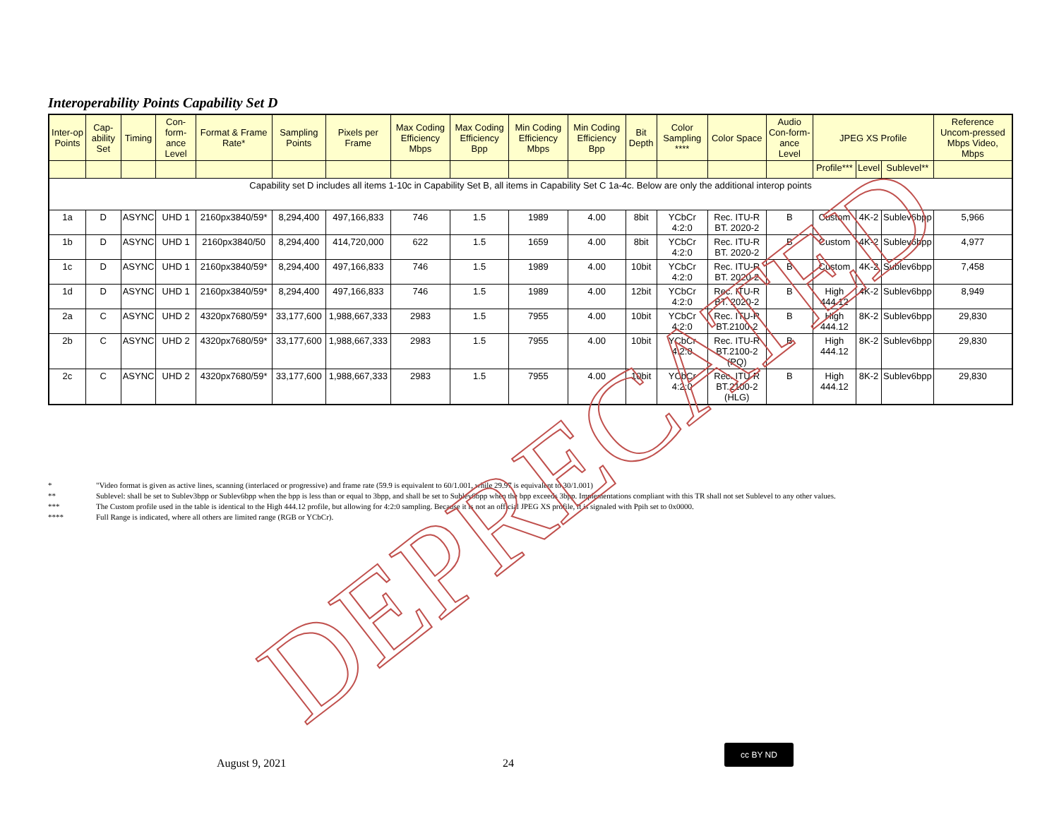Interoperability Points Capability Set D
| Inter-op Points | Cap-ability Set | Timing | Con-form-ance Level | Format & Frame Rate* | Sampling Points | Pixels per Frame | Max Coding Efficiency Mbps | Max Coding Efficiency Bpp | Min Coding Efficiency Mbps | Min Coding Efficiency Bpp | Bit Depth | Color Sampling **** | Color Space | Audio Con-form-ance Level | JPEG XS Profile | | | Reference Uncom-pressed Mbps Video, Mbps |
| --- | --- | --- | --- | --- | --- | --- | --- | --- | --- | --- | --- | --- | --- | --- | --- | --- | --- | --- |
| | | | | | | | | | | | | | | | Profile*** | Level | Sublevel** | |
| Capability set D includes all items 1-10c in Capability Set B, all items in Capability Set C 1a-4c. Below are only the additional interop points | | | | | | | | | | | | | | | | | | |
| 1a | D | ASYNC | UHD 1 | 2160px3840/59* | 8,294,400 | 497,166,833 | 746 | 1.5 | 1989 | 4.00 | 8bit | YCbCr 4:2:0 | Rec. ITU-R BT. 2020-2 | B | Custom | 4K-2 | Sublev6bpp | 5,966 |
| 1b | D | ASYNC | UHD 1 | 2160px3840/50 | 8,294,400 | 414,720,000 | 622 | 1.5 | 1659 | 4.00 | 8bit | YCbCr 4:2:0 | Rec. ITU-R BT. 2020-2 | B | Custom | 4K-2 | Sublev6bpp | 4,977 |
| 1c | D | ASYNC | UHD 1 | 2160px3840/59* | 8,294,400 | 497,166,833 | 746 | 1.5 | 1989 | 4.00 | 10bit | YCbCr 4:2:0 | Rec. ITU-R BT. 2020-2 | B | Custom | 4K-2 | Sublev6bpp | 7,458 |
| 1d | D | ASYNC | UHD 1 | 2160px3840/59* | 8,294,400 | 497,166,833 | 746 | 1.5 | 1989 | 4.00 | 12bit | YCbCr 4:2:0 | Rec. ITU-R BT. 2020-2 | B | High 444.12 | 4K-2 | Sublev6bpp | 8,949 |
| 2a | C | ASYNC | UHD 2 | 4320px7680/59* | 33,177,600 | 1,988,667,333 | 2983 | 1.5 | 7955 | 4.00 | 10bit | YCbCr 4:2:0 | Rec. ITU-R BT.2100-2 | B | High 444.12 | 8K-2 | Sublev6bpp | 29,830 |
| 2b | C | ASYNC | UHD 2 | 4320px7680/59* | 33,177,600 | 1,988,667,333 | 2983 | 1.5 | 7955 | 4.00 | 10bit | YCbCr 4:2:0 | Rec. ITU-R BT.2100-2 (PQ) | B | High 444.12 | 8K-2 | Sublev6bpp | 29,830 |
| 2c | C | ASYNC | UHD 2 | 4320px7680/59* | 33,177,600 | 1,988,667,333 | 2983 | 1.5 | 7955 | 4.00 | 10bit | YCbCr 4:2:0 | Rec. ITU-R BT.2100-2 (HLG) | B | High 444.12 | 8K-2 | Sublev6bpp | 29,830 |
* "Video format is given as active lines, scanning (interlaced or progressive) and frame rate (59.9 is equivalent to 60/1.001, while 29.97 is equivalent to 30/1.001)
** Sublevel: shall be set to Sublev3bpp or Sublev6bpp when the bpp is less than or equal to 3bpp, and shall be set to Sublev6bpp when the bpp exceeds 3bpp. Implementations compliant with this TR shall not set Sublevel to any other values.
*** The Custom profile used in the table is identical to the High 444.12 profile, but allowing for 4:2:0 sampling. Because it is not an official JPEG XS profile, it is signaled with Ppih set to 0x0000.
**** Full Range is indicated, where all others are limited range (RGB or YCbCr).
DEPRECATED
August 9, 2021 24
cc BY ND